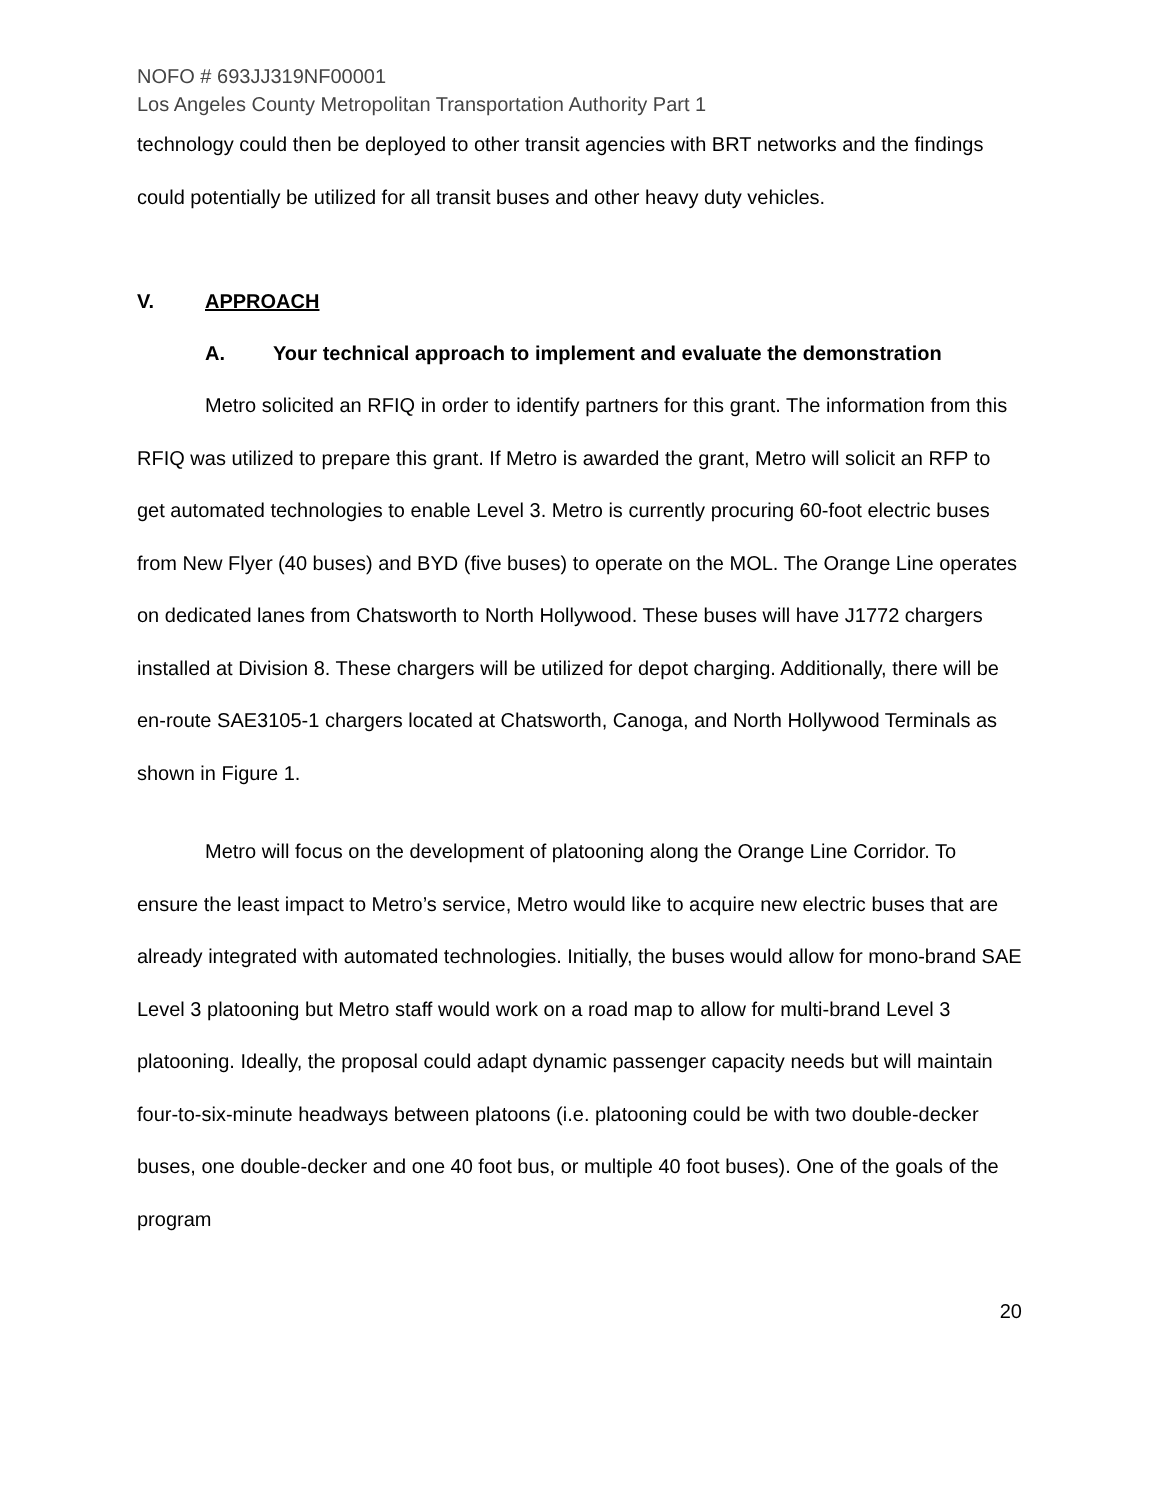NOFO # 693JJ319NF00001
Los Angeles County Metropolitan Transportation Authority Part 1
technology could then be deployed to other transit agencies with BRT networks and the findings could potentially be utilized for all transit buses and other heavy duty vehicles.
V. APPROACH
A. Your technical approach to implement and evaluate the demonstration
Metro solicited an RFIQ in order to identify partners for this grant. The information from this RFIQ was utilized to prepare this grant. If Metro is awarded the grant, Metro will solicit an RFP to get automated technologies to enable Level 3. Metro is currently procuring 60-foot electric buses from New Flyer (40 buses) and BYD (five buses) to operate on the MOL. The Orange Line operates on dedicated lanes from Chatsworth to North Hollywood. These buses will have J1772 chargers installed at Division 8. These chargers will be utilized for depot charging. Additionally, there will be en-route SAE3105-1 chargers located at Chatsworth, Canoga, and North Hollywood Terminals as shown in Figure 1.
Metro will focus on the development of platooning along the Orange Line Corridor. To ensure the least impact to Metro’s service, Metro would like to acquire new electric buses that are already integrated with automated technologies. Initially, the buses would allow for mono-brand SAE Level 3 platooning but Metro staff would work on a road map to allow for multi-brand Level 3 platooning. Ideally, the proposal could adapt dynamic passenger capacity needs but will maintain four-to-six-minute headways between platoons (i.e. platooning could be with two double-decker buses, one double-decker and one 40 foot bus, or multiple 40 foot buses). One of the goals of the program
20